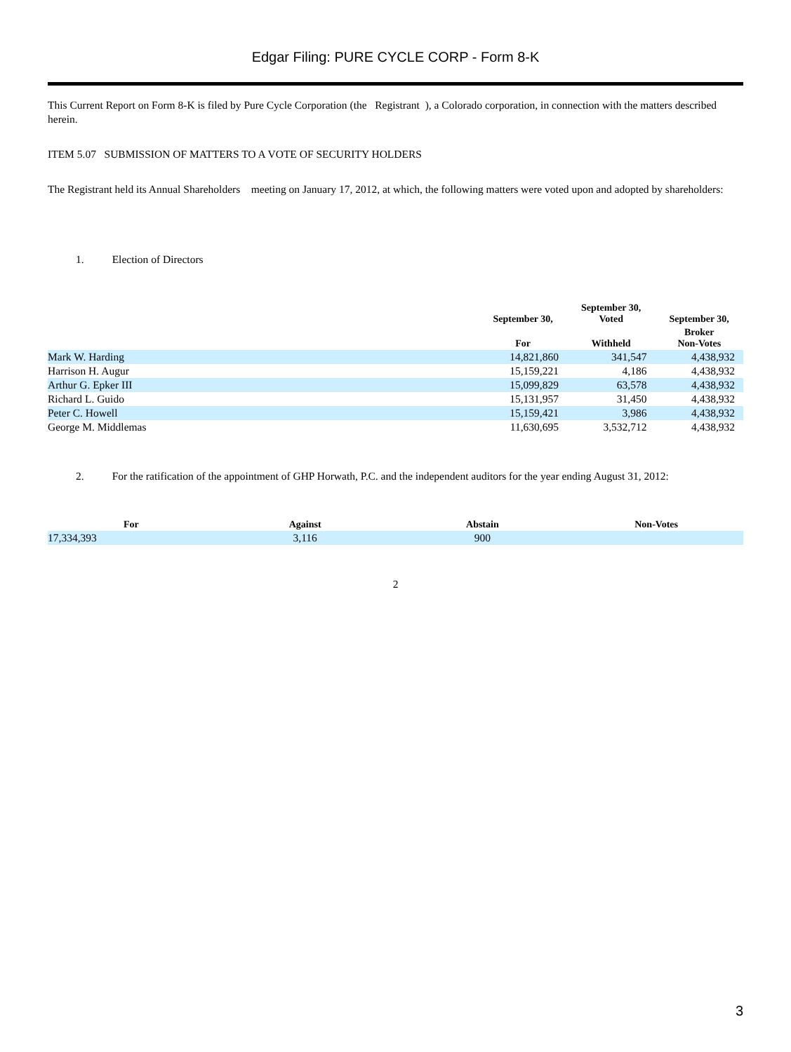Edgar Filing: PURE CYCLE CORP - Form 8-K
This Current Report on Form 8-K is filed by Pure Cycle Corporation (the Registrant ), a Colorado corporation, in connection with the matters described herein.
ITEM 5.07 SUBMISSION OF MATTERS TO A VOTE OF SECURITY HOLDERS
The Registrant held its Annual Shareholders meeting on January 17, 2012, at which, the following matters were voted upon and adopted by shareholders:
1. Election of Directors
| | September 30, | September 30, Voted | September 30, |
| --- | --- | --- | --- |
| | For | Withheld | Broker Non-Votes |
| Mark W. Harding | 14,821,860 | 341,547 | 4,438,932 |
| Harrison H. Augur | 15,159,221 | 4,186 | 4,438,932 |
| Arthur G. Epker III | 15,099,829 | 63,578 | 4,438,932 |
| Richard L. Guido | 15,131,957 | 31,450 | 4,438,932 |
| Peter C. Howell | 15,159,421 | 3,986 | 4,438,932 |
| George M. Middlemas | 11,630,695 | 3,532,712 | 4,438,932 |
2. For the ratification of the appointment of GHP Horwath, P.C. and the independent auditors for the year ending August 31, 2012:
| For | Against | Abstain | Non-Votes |
| --- | --- | --- | --- |
| 17,334,393 | 3,116 | 900 | |
2
3